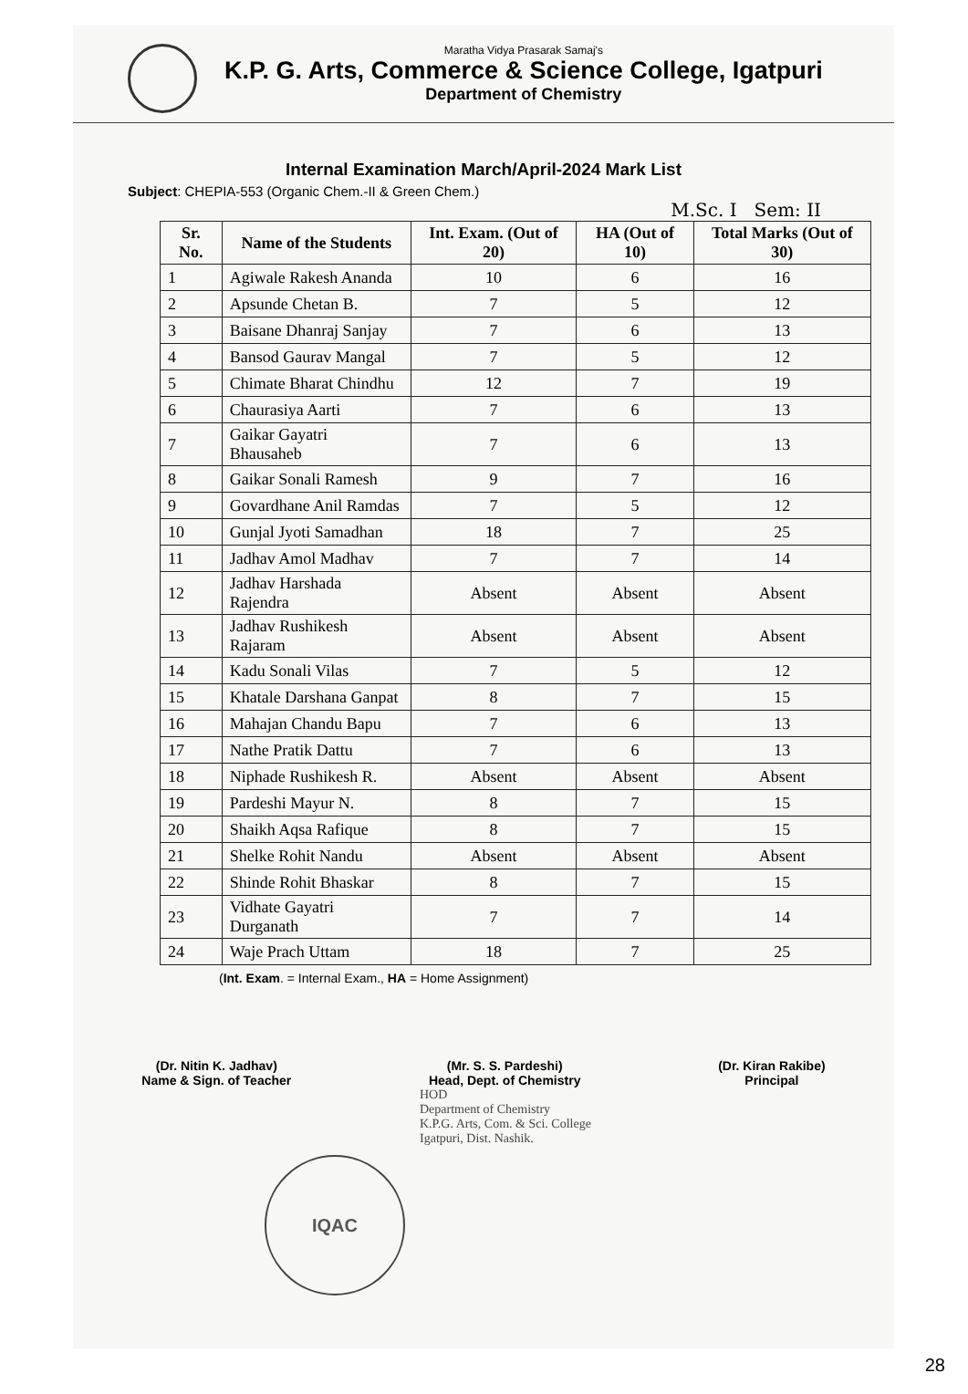Maratha Vidya Prasarak Samaj's
K.P. G. Arts, Commerce & Science College, Igatpuri
Department of Chemistry
Internal Examination March/April-2024 Mark List
Subject: CHEPIA-553 (Organic Chem.-II & Green Chem.)
M.Sc. I Sem: II
| Sr. No. | Name of the Students | Int. Exam. (Out of 20) | HA (Out of 10) | Total Marks (Out of 30) |
| --- | --- | --- | --- | --- |
| 1 | Agiwale Rakesh Ananda | 10 | 6 | 16 |
| 2 | Apsunde Chetan B. | 7 | 5 | 12 |
| 3 | Baisane Dhanraj Sanjay | 7 | 6 | 13 |
| 4 | Bansod Gaurav Mangal | 7 | 5 | 12 |
| 5 | Chimate Bharat Chindhu | 12 | 7 | 19 |
| 6 | Chaurasiya Aarti | 7 | 6 | 13 |
| 7 | Gaikar Gayatri Bhausaheb | 7 | 6 | 13 |
| 8 | Gaikar Sonali Ramesh | 9 | 7 | 16 |
| 9 | Govardhane Anil Ramdas | 7 | 5 | 12 |
| 10 | Gunjal Jyoti Samadhan | 18 | 7 | 25 |
| 11 | Jadhav Amol Madhav | 7 | 7 | 14 |
| 12 | Jadhav Harshada Rajendra | Absent | Absent | Absent |
| 13 | Jadhav Rushikesh Rajaram | Absent | Absent | Absent |
| 14 | Kadu Sonali Vilas | 7 | 5 | 12 |
| 15 | Khatale Darshana Ganpat | 8 | 7 | 15 |
| 16 | Mahajan Chandu Bapu | 7 | 6 | 13 |
| 17 | Nathe Pratik Dattu | 7 | 6 | 13 |
| 18 | Niphade Rushikesh R. | Absent | Absent | Absent |
| 19 | Pardeshi Mayur N. | 8 | 7 | 15 |
| 20 | Shaikh Aqsa Rafique | 8 | 7 | 15 |
| 21 | Shelke Rohit Nandu | Absent | Absent | Absent |
| 22 | Shinde Rohit Bhaskar | 8 | 7 | 15 |
| 23 | Vidhate Gayatri Durganath | 7 | 7 | 14 |
| 24 | Waje Prach Uttam | 18 | 7 | 25 |
(Int. Exam. = Internal Exam., HA = Home Assignment)
(Dr. Nitin K. Jadhav)
Name & Sign. of Teacher
(Mr. S. S. Pardeshi)
Head, Dept. of Chemistry
(Dr. Kiran Rakibe)
Principal
HOD
Department of Chemistry
K.P.G. Arts, Com. & Sci. College
Igatpuri, Dist. Nashik.
IQAC
28